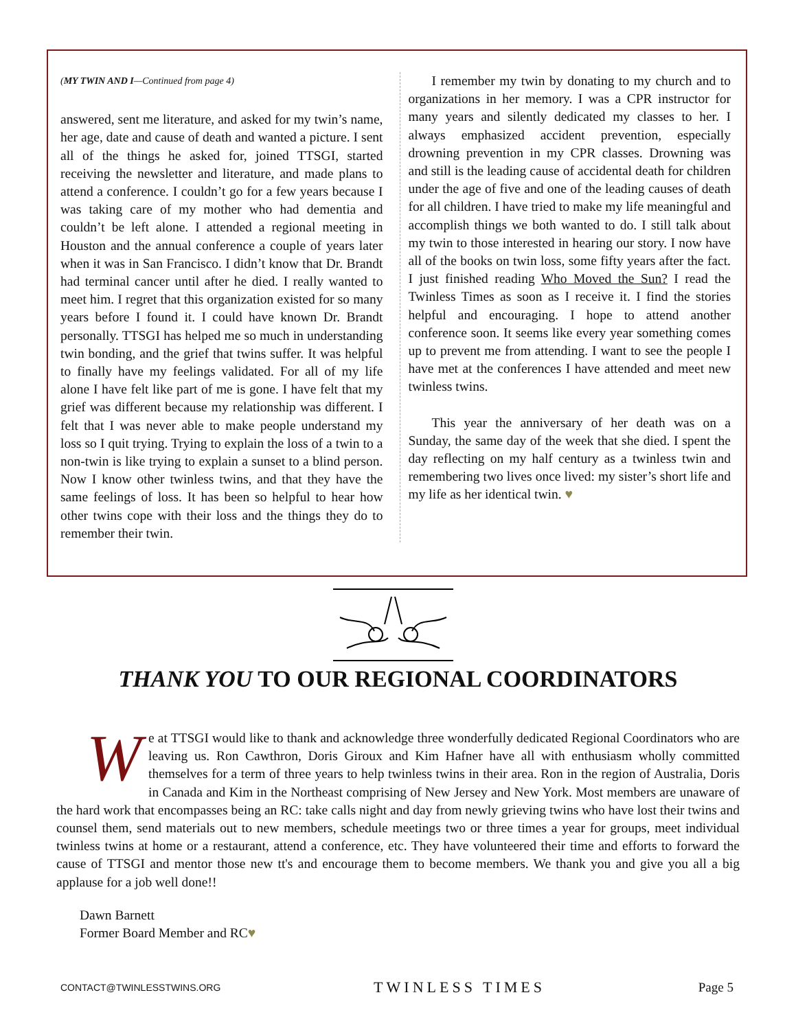(MY TWIN AND I—Continued from page 4)
answered, sent me literature, and asked for my twin’s name, her age, date and cause of death and wanted a picture. I sent all of the things he asked for, joined TTSGI, started receiving the newsletter and literature, and made plans to attend a conference. I couldn’t go for a few years because I was taking care of my mother who had dementia and couldn’t be left alone. I attended a regional meeting in Houston and the annual conference a couple of years later when it was in San Francisco. I didn’t know that Dr. Brandt had terminal cancer until after he died. I really wanted to meet him. I regret that this organization existed for so many years before I found it. I could have known Dr. Brandt personally. TTSGI has helped me so much in understanding twin bonding, and the grief that twins suffer. It was helpful to finally have my feelings validated. For all of my life alone I have felt like part of me is gone. I have felt that my grief was different because my relationship was different. I felt that I was never able to make people understand my loss so I quit trying. Trying to explain the loss of a twin to a non-twin is like trying to explain a sunset to a blind person. Now I know other twinless twins, and that they have the same feelings of loss. It has been so helpful to hear how other twins cope with their loss and the things they do to remember their twin.
I remember my twin by donating to my church and to organizations in her memory. I was a CPR instructor for many years and silently dedicated my classes to her. I always emphasized accident prevention, especially drowning prevention in my CPR classes. Drowning was and still is the leading cause of accidental death for children under the age of five and one of the leading causes of death for all children. I have tried to make my life meaningful and accomplish things we both wanted to do. I still talk about my twin to those interested in hearing our story. I now have all of the books on twin loss, some fifty years after the fact. I just finished reading Who Moved the Sun? I read the Twinless Times as soon as I receive it. I find the stories helpful and encouraging. I hope to attend another conference soon. It seems like every year something comes up to prevent me from attending. I want to see the people I have met at the conferences I have attended and meet new twinless twins.
This year the anniversary of her death was on a Sunday, the same day of the week that she died. I spent the day reflecting on my half century as a twinless twin and remembering two lives once lived: my sister’s short life and my life as her identical twin. ♥
THANK YOU TO OUR REGIONAL COORDINATORS
We at TTSGI would like to thank and acknowledge three wonderfully dedicated Regional Coordinators who are leaving us. Ron Cawthron, Doris Giroux and Kim Hafner have all with enthusiasm wholly committed themselves for a term of three years to help twinless twins in their area. Ron in the region of Australia, Doris in Canada and Kim in the Northeast comprising of New Jersey and New York. Most members are unaware of the hard work that encompasses being an RC: take calls night and day from newly grieving twins who have lost their twins and counsel them, send materials out to new members, schedule meetings two or three times a year for groups, meet individual twinless twins at home or a restaurant, attend a conference, etc. They have volunteered their time and efforts to forward the cause of TTSGI and mentor those new tt's and encourage them to become members. We thank you and give you all a big applause for a job well done!!
Dawn Barnett
Former Board Member and RC♥
CONTACT@TWINLESSTWINS.ORG TWINLESS TIMES Page 5